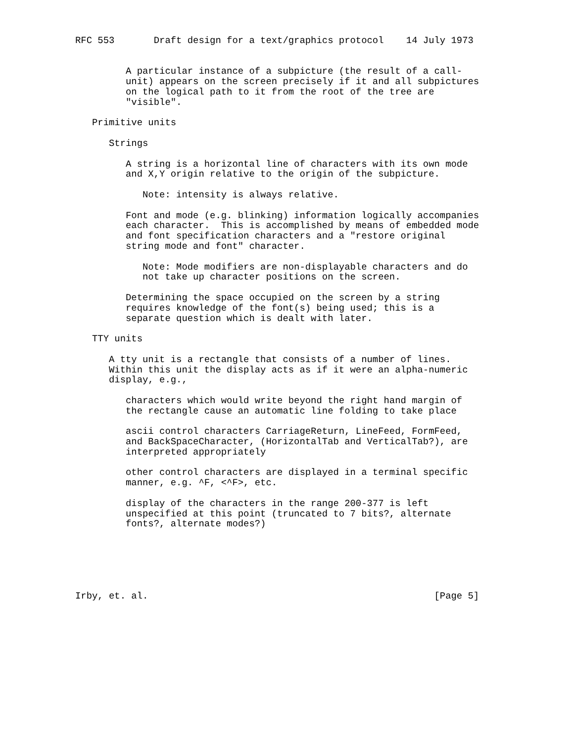RFC 553       Draft design for a text/graphics protocol    14 July 1973


         A particular instance of a subpicture (the result of a call-
         unit) appears on the screen precisely if it and all subpictures
         on the logical path to it from the root of the tree are
         "visible".

   Primitive units

      Strings

         A string is a horizontal line of characters with its own mode
         and X,Y origin relative to the origin of the subpicture.

            Note: intensity is always relative.

         Font and mode (e.g. blinking) information logically accompanies
         each character.  This is accomplished by means of embedded mode
         and font specification characters and a "restore original
         string mode and font" character.

            Note: Mode modifiers are non-displayable characters and do
            not take up character positions on the screen.

         Determining the space occupied on the screen by a string
         requires knowledge of the font(s) being used; this is a
         separate question which is dealt with later.

   TTY units

      A tty unit is a rectangle that consists of a number of lines.
      Within this unit the display acts as if it were an alpha-numeric
      display, e.g.,

         characters which would write beyond the right hand margin of
         the rectangle cause an automatic line folding to take place

         ascii control characters CarriageReturn, LineFeed, FormFeed,
         and BackSpaceCharacter, (HorizontalTab and VerticalTab?), are
         interpreted appropriately

         other control characters are displayed in a terminal specific
         manner, e.g. ^F, <^F>, etc.

         display of the characters in the range 200-377 is left
         unspecified at this point (truncated to 7 bits?, alternate
         fonts?, alternate modes?)






Irby, et. al.                                                   [Page 5]